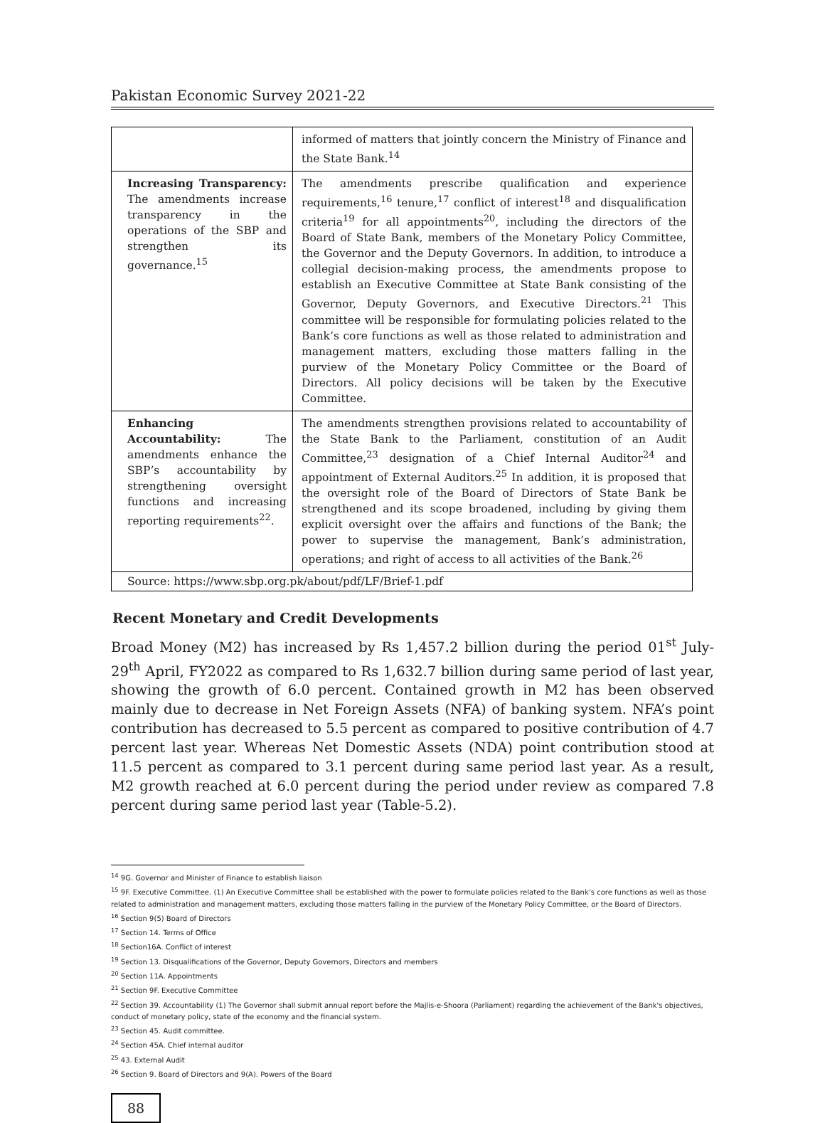Pakistan Economic Survey 2021-22
| | informed of matters that jointly concern the Ministry of Finance and the State Bank.<sup>14</sup> |
| Increasing Transparency: The amendments increase transparency in the operations of the SBP and strengthen its governance.<sup>15</sup> | The amendments prescribe qualification and experience requirements,<sup>16</sup> tenure,<sup>17</sup> conflict of interest<sup>18</sup> and disqualification criteria<sup>19</sup> for all appointments<sup>20</sup>, including the directors of the Board of State Bank, members of the Monetary Policy Committee, the Governor and the Deputy Governors. In addition, to introduce a collegial decision-making process, the amendments propose to establish an Executive Committee at State Bank consisting of the Governor, Deputy Governors, and Executive Directors.<sup>21</sup> This committee will be responsible for formulating policies related to the Bank’s core functions as well as those related to administration and management matters, excluding those matters falling in the purview of the Monetary Policy Committee or the Board of Directors. All policy decisions will be taken by the Executive Committee. |
| Enhancing Accountability: The amendments enhance the SBP’s accountability by strengthening oversight functions and increasing reporting requirements<sup>22</sup>. | The amendments strengthen provisions related to accountability of the State Bank to the Parliament, constitution of an Audit Committee,<sup>23</sup> designation of a Chief Internal Auditor<sup>24</sup> and appointment of External Auditors.<sup>25</sup> In addition, it is proposed that the oversight role of the Board of Directors of State Bank be strengthened and its scope broadened, including by giving them explicit oversight over the affairs and functions of the Bank; the power to supervise the management, Bank’s administration, operations; and right of access to all activities of the Bank.<sup>26</sup> |
| Source: https://www.sbp.org.pk/about/pdf/LF/Brief-1.pdf | |
Recent Monetary and Credit Developments
Broad Money (M2) has increased by Rs 1,457.2 billion during the period 01<sup>st</sup> July-29<sup>th</sup> April, FY2022 as compared to Rs 1,632.7 billion during same period of last year, showing the growth of 6.0 percent. Contained growth in M2 has been observed mainly due to decrease in Net Foreign Assets (NFA) of banking system. NFA’s point contribution has decreased to 5.5 percent as compared to positive contribution of 4.7 percent last year. Whereas Net Domestic Assets (NDA) point contribution stood at 11.5 percent as compared to 3.1 percent during same period last year. As a result, M2 growth reached at 6.0 percent during the period under review as compared 7.8 percent during same period last year (Table-5.2).
<sup>14</sup> 9G. Governor and Minister of Finance to establish liaison
<sup>15</sup> 9F. Executive Committee. (1) An Executive Committee shall be established with the power to formulate policies related to the Bank’s core functions as well as those related to administration and management matters, excluding those matters falling in the purview of the Monetary Policy Committee, or the Board of Directors.
<sup>16</sup> Section 9(5) Board of Directors
<sup>17</sup> Section 14. Terms of Office
<sup>18</sup> Section16A. Conflict of interest
<sup>19</sup> Section 13. Disqualifications of the Governor, Deputy Governors, Directors and members
<sup>20</sup> Section 11A. Appointments
<sup>21</sup> Section 9F. Executive Committee
<sup>22</sup> Section 39. Accountability (1) The Governor shall submit annual report before the Majlis-e-Shoora (Parliament) regarding the achievement of the Bank's objectives, conduct of monetary policy, state of the economy and the financial system.
<sup>23</sup> Section 45. Audit committee.
<sup>24</sup> Section 45A. Chief internal auditor
<sup>25</sup> 43. External Audit
<sup>26</sup> Section 9. Board of Directors and 9(A). Powers of the Board
88